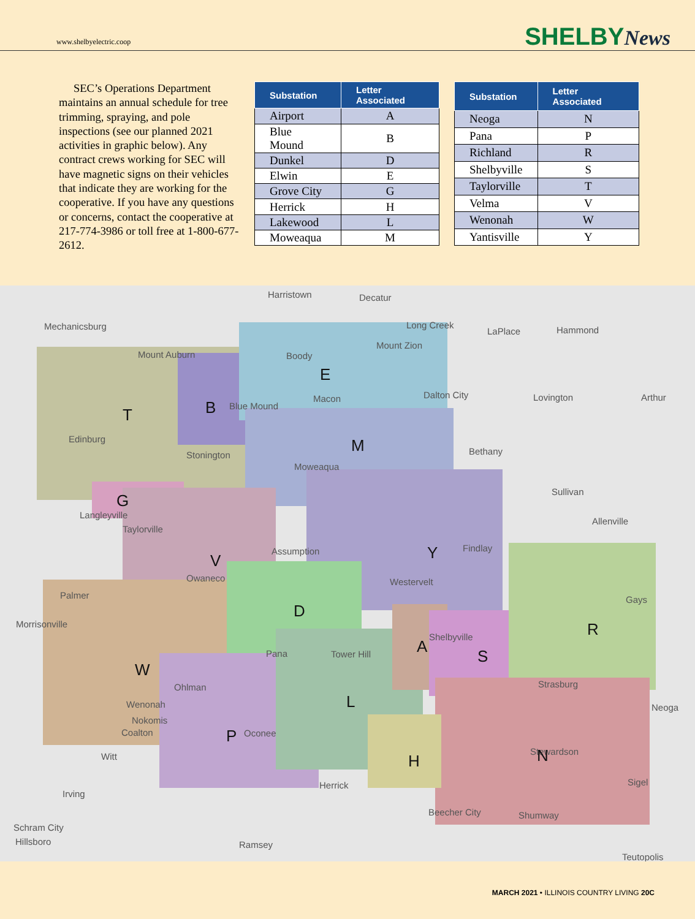www.shelbyelectric.coop SHELBYNews
SEC’s Operations Department maintains an annual schedule for tree trimming, spraying, and pole inspections (see our planned 2021 activities in graphic below). Any contract crews working for SEC will have magnetic signs on their vehicles that indicate they are working for the cooperative. If you have any questions or concerns, contact the cooperative at 217-774-3986 or toll free at 1-800-677-2612.
| Substation | Letter Associated |
| --- | --- |
| Airport | A |
| Blue Mound | B |
| Dunkel | D |
| Elwin | E |
| Grove City | G |
| Herrick | H |
| Lakewood | L |
| Moweaqua | M |
| Substation | Letter Associated |
| --- | --- |
| Neoga | N |
| Pana | P |
| Richland | R |
| Shelbyville | S |
| Taylorville | T |
| Velma | V |
| Wenonah | W |
| Yantisville | Y |
Mechanicsburg
Harristown
Decatur
Long Creek
Mount Zion
LaPlace
Hammond
Mount Auburn
Boody
Blue Mound
Macon
Dalton City
Lovington
Arthur
Edinburg
Stonington
Bethany
Moweaqua
Sullivan
Allenville
Langleyville
Taylorville
Assumption
Findlay
Owaneco
Westervelt
Palmer
Gays
Morrisonville
Pana
Tower Hill
Shelbyville
Ohlman
Strasburg
Wenonah
Nokomis
Coalton
Oconee
Stewardson
Witt
Sigel
Irving
Herrick
Beecher City
Shumway
Schram City
Hillsboro
Ramsey
Teutopolis
Neoga
T
B
E
M
G
V
Y
D
R
A
S
W
L
P
H
N
MARCH 2021 • ILLINOIS COUNTRY LIVING 20C